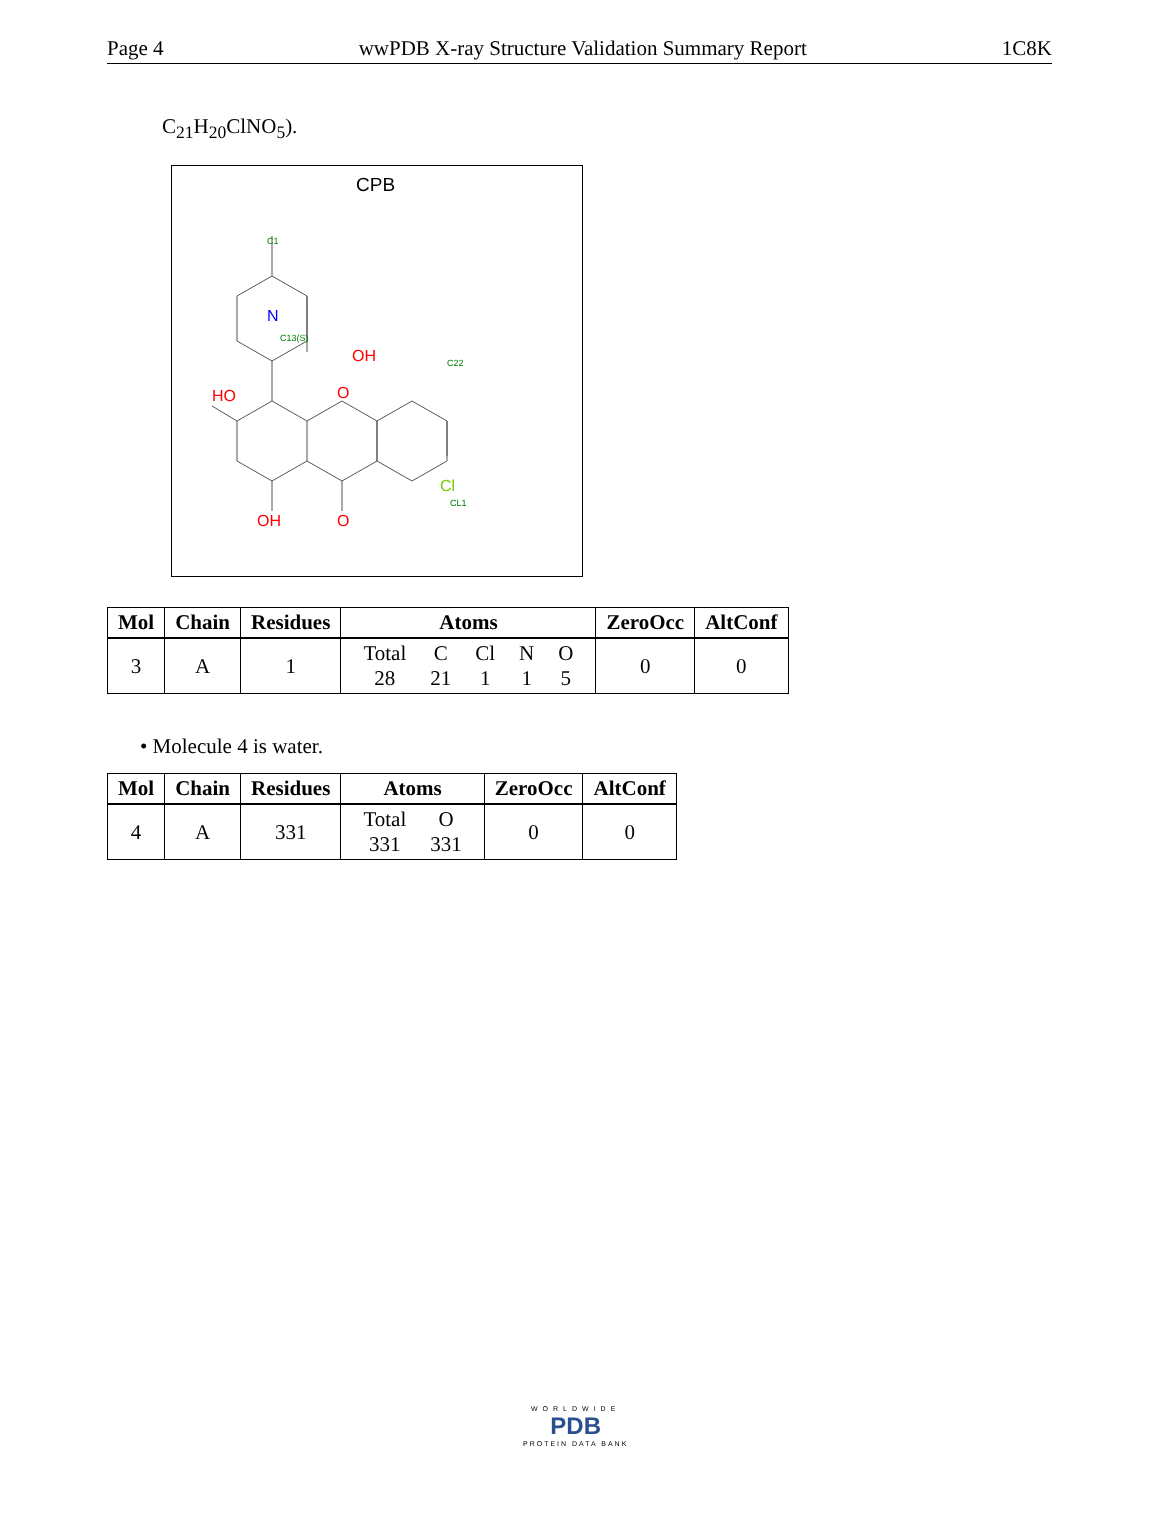Page 4 wwPDB X-ray Structure Validation Summary Report 1C8K
C<sub>21</sub>H<sub>20</sub>ClNO<sub>5</sub>).
CPB
N
OH
HO
O
OH
O
Cl
C1
C13(S)
C22
CL1
| Mol | Chain | Residues | Atoms | ZeroOcc | AltConf |
| --- | --- | --- | --- | --- | --- |
| 3 | A | 1 | / Total / C / Cl / N / O / / 28 / 21 / 1 / 1 / 5 / | 0 | 0 |
• Molecule 4 is water.
| Mol | Chain | Residues | Atoms | ZeroOcc | AltConf |
| --- | --- | --- | --- | --- | --- |
| 4 | A | 331 | / Total / O / / 331 / 331 / | 0 | 0 |
WORLDWIDE
PDB
PROTEIN DATA BANK